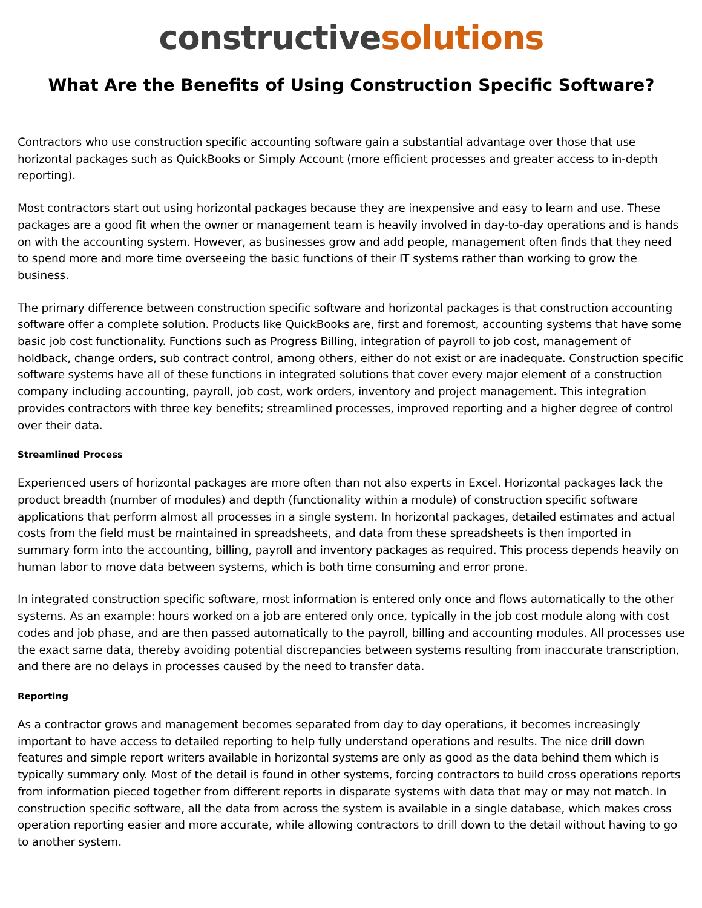constructivesolutions
What Are the Benefits of Using Construction Specific Software?
Contractors who use construction specific accounting software gain a substantial advantage over those that use horizontal packages such as QuickBooks or Simply Account (more efficient processes and greater access to in-depth reporting).
Most contractors start out using horizontal packages because they are inexpensive and easy to learn and use. These packages are a good fit when the owner or management team is heavily involved in day-to-day operations and is hands on with the accounting system. However, as businesses grow and add people, management often finds that they need to spend more and more time overseeing the basic functions of their IT systems rather than working to grow the business.
The primary difference between construction specific software and horizontal packages is that construction accounting software offer a complete solution. Products like QuickBooks are, first and foremost, accounting systems that have some basic job cost functionality. Functions such as Progress Billing, integration of payroll to job cost, management of holdback, change orders, sub contract control, among others, either do not exist or are inadequate. Construction specific software systems have all of these functions in integrated solutions that cover every major element of a construction company including accounting, payroll, job cost, work orders, inventory and project management. This integration provides contractors with three key benefits; streamlined processes, improved reporting and a higher degree of control over their data.
Streamlined Process
Experienced users of horizontal packages are more often than not also experts in Excel. Horizontal packages lack the product breadth (number of modules) and depth (functionality within a module) of construction specific software applications that perform almost all processes in a single system. In horizontal packages, detailed estimates and actual costs from the field must be maintained in spreadsheets, and data from these spreadsheets is then imported in summary form into the accounting, billing, payroll and inventory packages as required. This process depends heavily on human labor to move data between systems, which is both time consuming and error prone.
In integrated construction specific software, most information is entered only once and flows automatically to the other systems. As an example: hours worked on a job are entered only once, typically in the job cost module along with cost codes and job phase, and are then passed automatically to the payroll, billing and accounting modules. All processes use the exact same data, thereby avoiding potential discrepancies between systems resulting from inaccurate transcription, and there are no delays in processes caused by the need to transfer data.
Reporting
As a contractor grows and management becomes separated from day to day operations, it becomes increasingly important to have access to detailed reporting to help fully understand operations and results. The nice drill down features and simple report writers available in horizontal systems are only as good as the data behind them which is typically summary only. Most of the detail is found in other systems, forcing contractors to build cross operations reports from information pieced together from different reports in disparate systems with data that may or may not match. In construction specific software, all the data from across the system is available in a single database, which makes cross operation reporting easier and more accurate, while allowing contractors to drill down to the detail without having to go to another system.